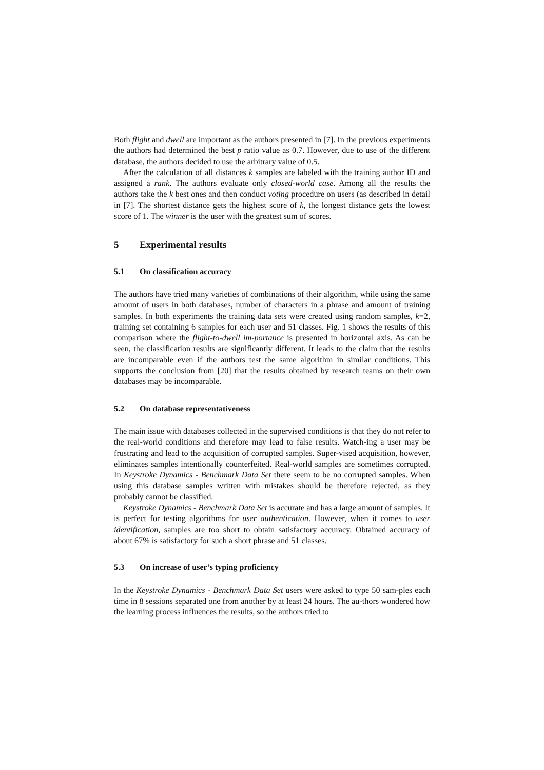Both flight and dwell are important as the authors presented in [7]. In the previous experiments the authors had determined the best p ratio value as 0.7. However, due to use of the different database, the authors decided to use the arbitrary value of 0.5.
After the calculation of all distances k samples are labeled with the training author ID and assigned a rank. The authors evaluate only closed-world case. Among all the results the authors take the k best ones and then conduct voting procedure on users (as described in detail in [7]. The shortest distance gets the highest score of k, the longest distance gets the lowest score of 1. The winner is the user with the greatest sum of scores.
5 Experimental results
5.1 On classification accuracy
The authors have tried many varieties of combinations of their algorithm, while using the same amount of users in both databases, number of characters in a phrase and amount of training samples. In both experiments the training data sets were created using random samples, k=2, training set containing 6 samples for each user and 51 classes. Fig. 1 shows the results of this comparison where the flight-to-dwell im-portance is presented in horizontal axis. As can be seen, the classification results are significantly different. It leads to the claim that the results are incomparable even if the authors test the same algorithm in similar conditions. This supports the conclusion from [20] that the results obtained by research teams on their own databases may be incomparable.
5.2 On database representativeness
The main issue with databases collected in the supervised conditions is that they do not refer to the real-world conditions and therefore may lead to false results. Watch-ing a user may be frustrating and lead to the acquisition of corrupted samples. Super-vised acquisition, however, eliminates samples intentionally counterfeited. Real-world samples are sometimes corrupted. In Keystroke Dynamics - Benchmark Data Set there seem to be no corrupted samples. When using this database samples written with mistakes should be therefore rejected, as they probably cannot be classified.
Keystroke Dynamics - Benchmark Data Set is accurate and has a large amount of samples. It is perfect for testing algorithms for user authentication. However, when it comes to user identification, samples are too short to obtain satisfactory accuracy. Obtained accuracy of about 67% is satisfactory for such a short phrase and 51 classes.
5.3 On increase of user’s typing proficiency
In the Keystroke Dynamics - Benchmark Data Set users were asked to type 50 sam-ples each time in 8 sessions separated one from another by at least 24 hours. The au-thors wondered how the learning process influences the results, so the authors tried to